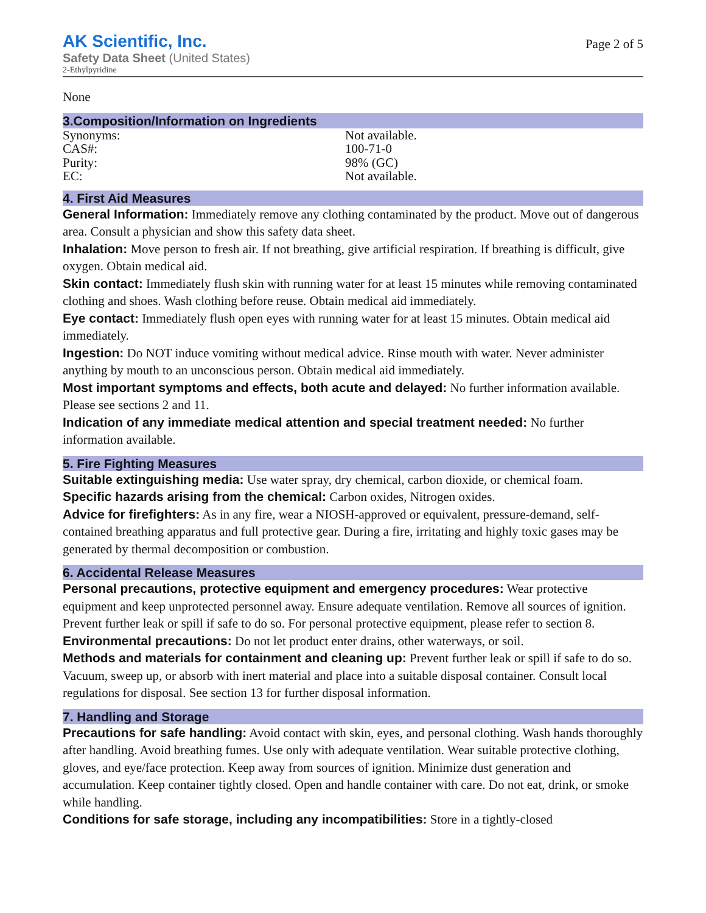AK Scientific, Inc.
Safety Data Sheet (United States)
2-Ethylpyridine
Page 2 of 5
None
3.Composition/Information on Ingredients
| Synonyms: | Not available. |
| CAS#: | 100-71-0 |
| Purity: | 98% (GC) |
| EC: | Not available. |
4. First Aid Measures
General Information: Immediately remove any clothing contaminated by the product. Move out of dangerous area. Consult a physician and show this safety data sheet.
Inhalation: Move person to fresh air. If not breathing, give artificial respiration. If breathing is difficult, give oxygen. Obtain medical aid.
Skin contact: Immediately flush skin with running water for at least 15 minutes while removing contaminated clothing and shoes. Wash clothing before reuse. Obtain medical aid immediately.
Eye contact: Immediately flush open eyes with running water for at least 15 minutes. Obtain medical aid immediately.
Ingestion: Do NOT induce vomiting without medical advice. Rinse mouth with water. Never administer anything by mouth to an unconscious person. Obtain medical aid immediately.
Most important symptoms and effects, both acute and delayed: No further information available. Please see sections 2 and 11.
Indication of any immediate medical attention and special treatment needed: No further information available.
5. Fire Fighting Measures
Suitable extinguishing media: Use water spray, dry chemical, carbon dioxide, or chemical foam.
Specific hazards arising from the chemical: Carbon oxides, Nitrogen oxides.
Advice for firefighters: As in any fire, wear a NIOSH-approved or equivalent, pressure-demand, self-contained breathing apparatus and full protective gear. During a fire, irritating and highly toxic gases may be generated by thermal decomposition or combustion.
6. Accidental Release Measures
Personal precautions, protective equipment and emergency procedures: Wear protective equipment and keep unprotected personnel away. Ensure adequate ventilation. Remove all sources of ignition. Prevent further leak or spill if safe to do so. For personal protective equipment, please refer to section 8.
Environmental precautions: Do not let product enter drains, other waterways, or soil.
Methods and materials for containment and cleaning up: Prevent further leak or spill if safe to do so. Vacuum, sweep up, or absorb with inert material and place into a suitable disposal container. Consult local regulations for disposal. See section 13 for further disposal information.
7. Handling and Storage
Precautions for safe handling: Avoid contact with skin, eyes, and personal clothing. Wash hands thoroughly after handling. Avoid breathing fumes. Use only with adequate ventilation. Wear suitable protective clothing, gloves, and eye/face protection. Keep away from sources of ignition. Minimize dust generation and accumulation. Keep container tightly closed. Open and handle container with care. Do not eat, drink, or smoke while handling.
Conditions for safe storage, including any incompatibilities: Store in a tightly-closed